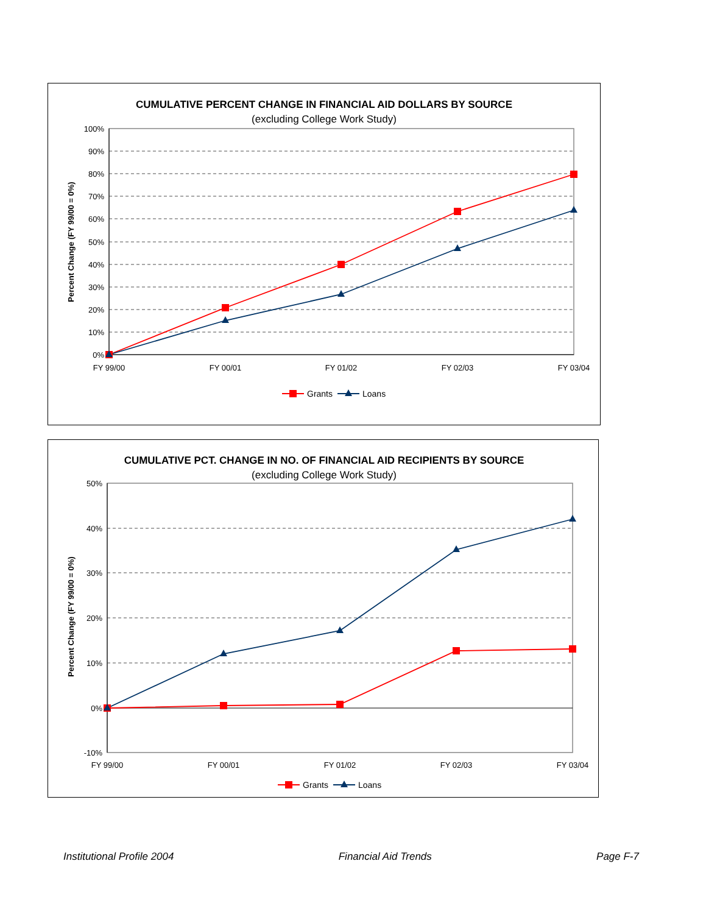CUMULATIVE PERCENT CHANGE IN FINANCIAL AID DOLLARS BY SOURCE
(excluding College Work Study)
Percent Change (FY 99/00 = 0%)
100%
90%
80%
70%
60%
50%
40%
30%
20%
10%
0%
FY 99/00
FY 00/01
FY 01/02
FY 02/03
FY 03/04
Grants
Loans
CUMULATIVE PCT. CHANGE IN NO. OF FINANCIAL AID RECIPIENTS BY SOURCE
(excluding College Work Study)
Percent Change (FY 99/00 = 0%)
50%
40%
30%
20%
10%
0%
-10%
FY 99/00
FY 00/01
FY 01/02
FY 02/03
FY 03/04
Grants
Loans
Institutional Profile 2004 Financial Aid Trends Page F-7